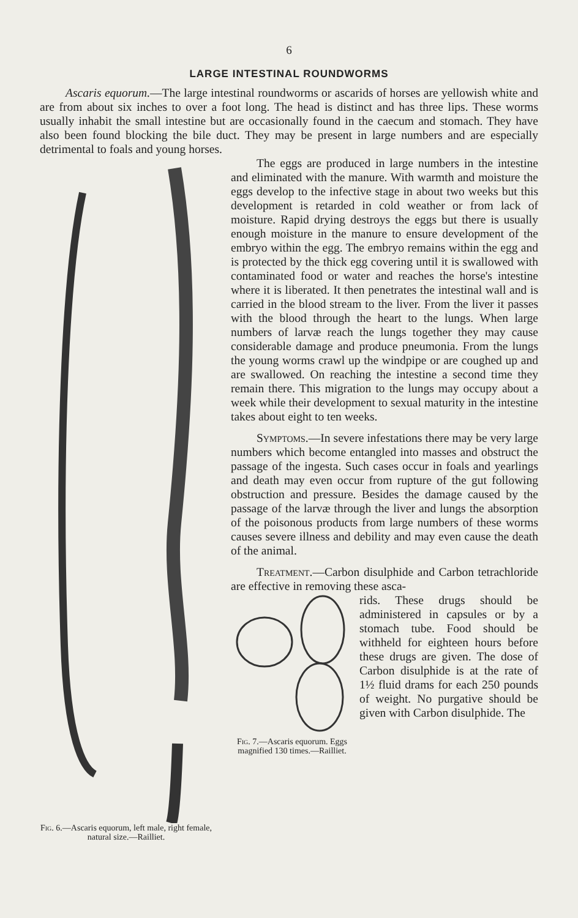6
LARGE INTESTINAL ROUNDWORMS
Ascaris equorum.—The large intestinal roundworms or ascarids of horses are yellowish white and are from about six inches to over a foot long. The head is distinct and has three lips. These worms usually inhabit the small intestine but are occasionally found in the caecum and stomach. They have also been found blocking the bile duct. They may be present in large numbers and are especially detrimental to foals and young horses.
Fig. 6.—Ascaris equorum, left male, right female, natural size.—Railliet.
The eggs are produced in large numbers in the intestine and eliminated with the manure. With warmth and moisture the eggs develop to the infective stage in about two weeks but this development is retarded in cold weather or from lack of moisture. Rapid drying destroys the eggs but there is usually enough moisture in the manure to ensure development of the embryo within the egg. The embryo remains within the egg and is protected by the thick egg covering until it is swallowed with contaminated food or water and reaches the horse's intestine where it is liberated. It then penetrates the intestinal wall and is carried in the blood stream to the liver. From the liver it passes with the blood through the heart to the lungs. When large numbers of larvæ reach the lungs together they may cause considerable damage and produce pneumonia. From the lungs the young worms crawl up the windpipe or are coughed up and are swallowed. On reaching the intestine a second time they remain there. This migration to the lungs may occupy about a week while their development to sexual maturity in the intestine takes about eight to ten weeks.
Symptoms.—In severe infestations there may be very large numbers which become entangled into masses and obstruct the passage of the ingesta. Such cases occur in foals and yearlings and death may even occur from rupture of the gut following obstruction and pressure. Besides the damage caused by the passage of the larvæ through the liver and lungs the absorption of the poisonous products from large numbers of these worms causes severe illness and debility and may even cause the death of the animal.
Treatment.—Carbon disulphide and Carbon tetrachloride are effective in removing these asca-
Fig. 7.—Ascaris equorum. Eggs magnified 130 times.—Railliet.
rids. These drugs should be administered in capsules or by a stomach tube. Food should be withheld for eighteen hours before these drugs are given. The dose of Carbon disulphide is at the rate of 1½ fluid drams for each 250 pounds of weight. No purgative should be given with Carbon disulphide. The